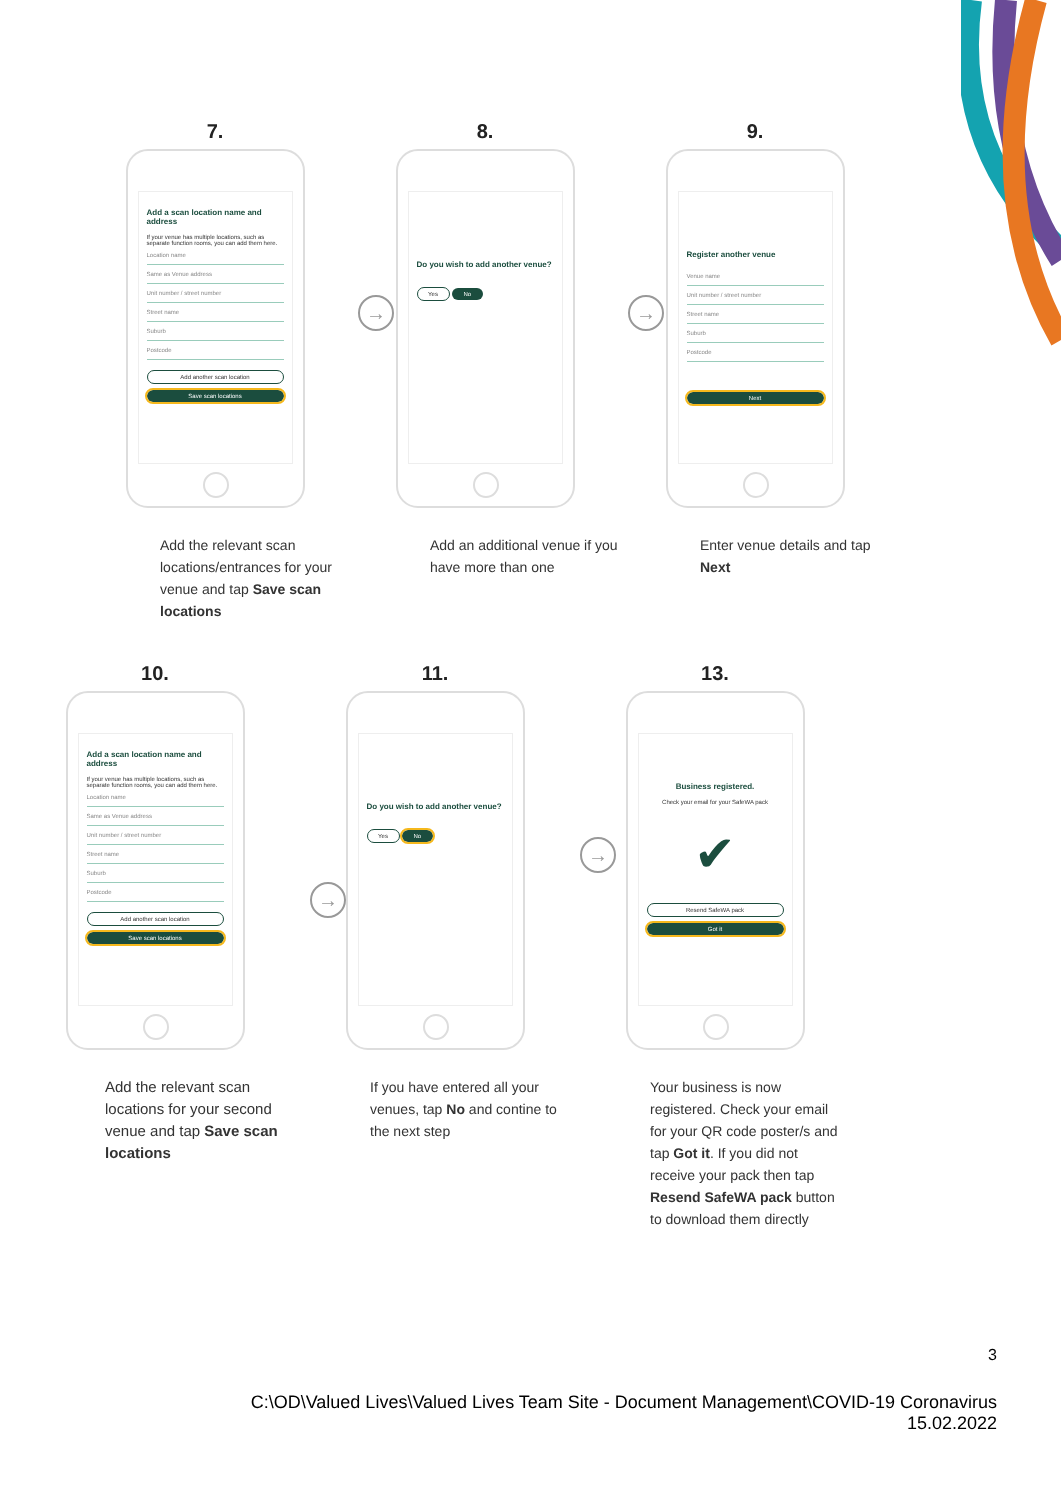7.
Add a scan location name and address
If your venue has multiple locations, such as separate function rooms, you can add them here.
Location name
Same as Venue address
Unit number / street number
Street name
Suburb
Postcode
Add another scan location
Save scan locations
Add the relevant scan locations/entrances for your venue and tap Save scan locations
→
8.
Do you wish to add another venue?
Yes No
Add an additional venue if you have more than one
→
9.
Register another venue
Venue name
Unit number / street number
Street name
Suburb
Postcode
Next
Enter venue details and tap Next
10.
Add a scan location name and address
If your venue has multiple locations, such as separate function rooms, you can add them here.
Location name
Same as Venue address
Unit number / street number
Street name
Suburb
Postcode
Add another scan location
Save scan locations
Add the relevant scan locations for your second venue and tap Save scan locations
→
11.
Do you wish to add another venue?
Yes No
If you have entered all your venues, tap No and contine to the next step
→
13.
Business registered.
Check your email for your SafeWA pack
✔
Resend SafeWA pack
Got it
Your business is now registered. Check your email for your QR code poster/s and tap Got it. If you did not receive your pack then tap Resend SafeWA pack button to download them directly
3
C:\OD\Valued Lives\Valued Lives Team Site - Document Management\COVID-19 Coronavirus
15.02.2022